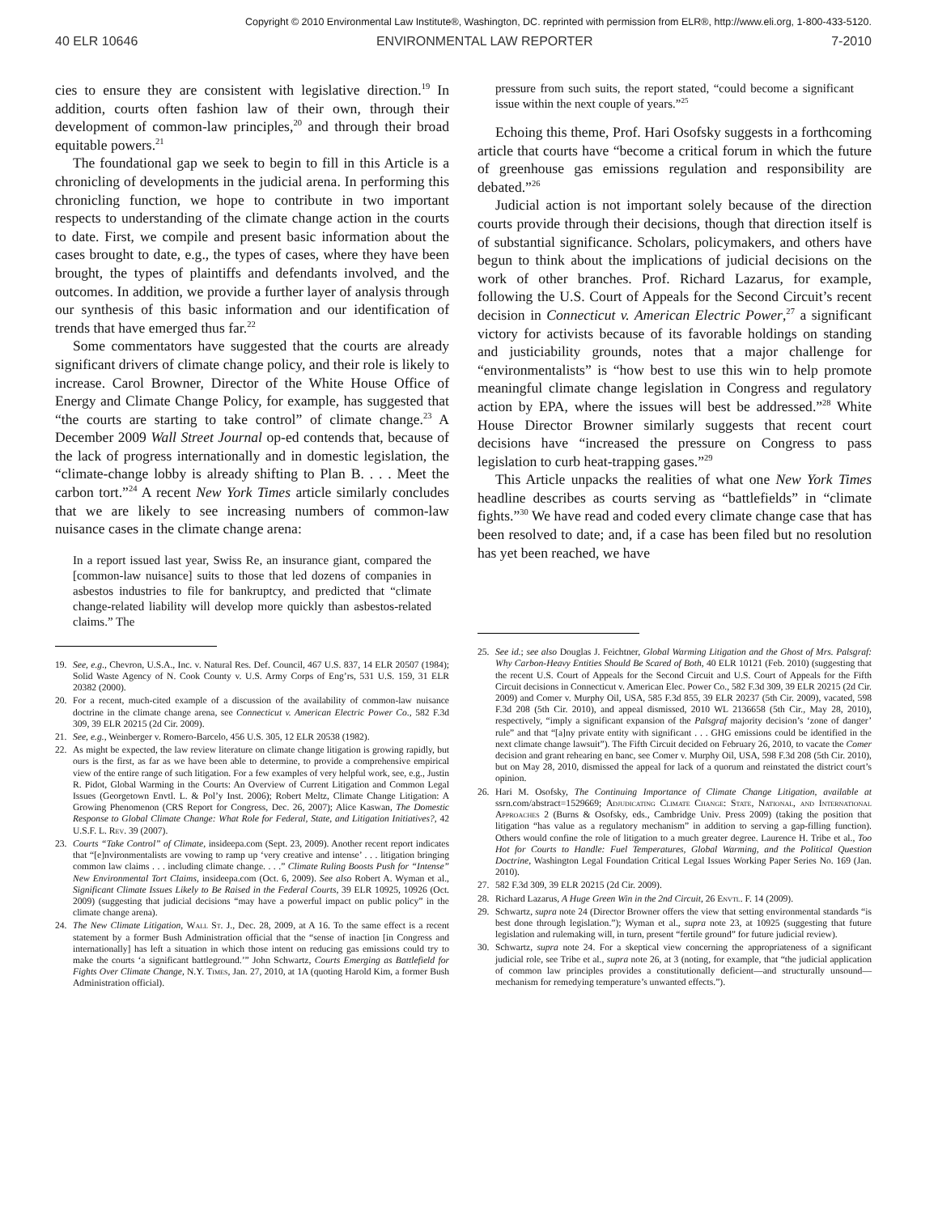Copyright © 2010 Environmental Law Institute®, Washington, DC. reprinted with permission from ELR®, http://www.eli.org, 1-800-433-5120.
40 ELR 10646 ENVIRONMENTAL LAW REPORTER 7-2010
cies to ensure they are consistent with legislative direction.<sup>19</sup> In addition, courts often fashion law of their own, through their development of common-law principles,<sup>20</sup> and through their broad equitable powers.<sup>21</sup>
The foundational gap we seek to begin to fill in this Article is a chronicling of developments in the judicial arena. In performing this chronicling function, we hope to contribute in two important respects to understanding of the climate change action in the courts to date. First, we compile and present basic information about the cases brought to date, e.g., the types of cases, where they have been brought, the types of plaintiffs and defendants involved, and the outcomes. In addition, we provide a further layer of analysis through our synthesis of this basic information and our identification of trends that have emerged thus far.<sup>22</sup>
Some commentators have suggested that the courts are already significant drivers of climate change policy, and their role is likely to increase. Carol Browner, Director of the White House Office of Energy and Climate Change Policy, for example, has suggested that “the courts are starting to take control” of climate change.<sup>23</sup> A December 2009 Wall Street Journal op-ed contends that, because of the lack of progress internationally and in domestic legislation, the “climate-change lobby is already shifting to Plan B. . . . Meet the carbon tort.”<sup>24</sup> A recent New York Times article similarly concludes that we are likely to see increasing numbers of common-law nuisance cases in the climate change arena:
In a report issued last year, Swiss Re, an insurance giant, compared the [common-law nuisance] suits to those that led dozens of companies in asbestos industries to file for bankruptcy, and predicted that “climate change-related liability will develop more quickly than asbestos-related claims.” The
19. See, e.g., Chevron, U.S.A., Inc. v. Natural Res. Def. Council, 467 U.S. 837, 14 ELR 20507 (1984); Solid Waste Agency of N. Cook County v. U.S. Army Corps of Eng’rs, 531 U.S. 159, 31 ELR 20382 (2000).
20. For a recent, much-cited example of a discussion of the availability of common-law nuisance doctrine in the climate change arena, see Connecticut v. American Electric Power Co., 582 F.3d 309, 39 ELR 20215 (2d Cir. 2009).
21. See, e.g., Weinberger v. Romero-Barcelo, 456 U.S. 305, 12 ELR 20538 (1982).
22. As might be expected, the law review literature on climate change litigation is growing rapidly, but ours is the first, as far as we have been able to determine, to provide a comprehensive empirical view of the entire range of such litigation. For a few examples of very helpful work, see, e.g., Justin R. Pidot, Global Warming in the Courts: An Overview of Current Litigation and Common Legal Issues (Georgetown Envtl. L. & Pol’y Inst. 2006); Robert Meltz, Climate Change Litigation: A Growing Phenomenon (CRS Report for Congress, Dec. 26, 2007); Alice Kaswan, The Domestic Response to Global Climate Change: What Role for Federal, State, and Litigation Initiatives?, 42 U.S.F. L. Rev. 39 (2007).
23. Courts “Take Control” of Climate, insideepa.com (Sept. 23, 2009). Another recent report indicates that “[e]nvironmentalists are vowing to ramp up ‘very creative and intense’ . . . litigation bringing common law claims . . . including climate change. . . .” Climate Ruling Boosts Push for “Intense” New Environmental Tort Claims, insideepa.com (Oct. 6, 2009). See also Robert A. Wyman et al., Significant Climate Issues Likely to Be Raised in the Federal Courts, 39 ELR 10925, 10926 (Oct. 2009) (suggesting that judicial decisions “may have a powerful impact on public policy” in the climate change arena).
24. The New Climate Litigation, Wall St. J., Dec. 28, 2009, at A 16. To the same effect is a recent statement by a former Bush Administration official that the “sense of inaction [in Congress and internationally] has left a situation in which those intent on reducing gas emissions could try to make the courts ‘a significant battleground.’” John Schwartz, Courts Emerging as Battlefield for Fights Over Climate Change, N.Y. Times, Jan. 27, 2010, at 1A (quoting Harold Kim, a former Bush Administration official).
pressure from such suits, the report stated, “could become a significant issue within the next couple of years.”<sup>25</sup>
Echoing this theme, Prof. Hari Osofsky suggests in a forthcoming article that courts have “become a critical forum in which the future of greenhouse gas emissions regulation and responsibility are debated.”<sup>26</sup>
Judicial action is not important solely because of the direction courts provide through their decisions, though that direction itself is of substantial significance. Scholars, policymakers, and others have begun to think about the implications of judicial decisions on the work of other branches. Prof. Richard Lazarus, for example, following the U.S. Court of Appeals for the Second Circuit’s recent decision in Connecticut v. American Electric Power,<sup>27</sup> a significant victory for activists because of its favorable holdings on standing and justiciability grounds, notes that a major challenge for “environmentalists” is “how best to use this win to help promote meaningful climate change legislation in Congress and regulatory action by EPA, where the issues will best be addressed.”<sup>28</sup> White House Director Browner similarly suggests that recent court decisions have “increased the pressure on Congress to pass legislation to curb heat-trapping gases.”<sup>29</sup>
This Article unpacks the realities of what one New York Times headline describes as courts serving as “battlefields” in “climate fights.”<sup>30</sup> We have read and coded every climate change case that has been resolved to date; and, if a case has been filed but no resolution has yet been reached, we have
25. See id.; see also Douglas J. Feichtner, Global Warming Litigation and the Ghost of Mrs. Palsgraf: Why Carbon-Heavy Entities Should Be Scared of Both, 40 ELR 10121 (Feb. 2010) (suggesting that the recent U.S. Court of Appeals for the Second Circuit and U.S. Court of Appeals for the Fifth Circuit decisions in Connecticut v. American Elec. Power Co., 582 F.3d 309, 39 ELR 20215 (2d Cir. 2009) and Comer v. Murphy Oil, USA, 585 F.3d 855, 39 ELR 20237 (5th Cir. 2009), vacated, 598 F.3d 208 (5th Cir. 2010), and appeal dismissed, 2010 WL 2136658 (5th Cir., May 28, 2010), respectively, “imply a significant expansion of the Palsgraf majority decision’s ‘zone of danger’ rule” and that “[a]ny private entity with significant . . . GHG emissions could be identified in the next climate change lawsuit”). The Fifth Circuit decided on February 26, 2010, to vacate the Comer decision and grant rehearing en banc, see Comer v. Murphy Oil, USA, 598 F.3d 208 (5th Cir. 2010), but on May 28, 2010, dismissed the appeal for lack of a quorum and reinstated the district court’s opinion.
26. Hari M. Osofsky, The Continuing Importance of Climate Change Litigation, available at ssrn.com/abstract=1529669; Adjudicating Climate Change: State, National, and International Approaches 2 (Burns & Osofsky, eds., Cambridge Univ. Press 2009) (taking the position that litigation “has value as a regulatory mechanism” in addition to serving a gap-filling function). Others would confine the role of litigation to a much greater degree. Laurence H. Tribe et al., Too Hot for Courts to Handle: Fuel Temperatures, Global Warming, and the Political Question Doctrine, Washington Legal Foundation Critical Legal Issues Working Paper Series No. 169 (Jan. 2010).
27. 582 F.3d 309, 39 ELR 20215 (2d Cir. 2009).
28. Richard Lazarus, A Huge Green Win in the 2nd Circuit, 26 Envtl. F. 14 (2009).
29. Schwartz, supra note 24 (Director Browner offers the view that setting environmental standards “is best done through legislation.”); Wyman et al., supra note 23, at 10925 (suggesting that future legislation and rulemaking will, in turn, present “fertile ground” for future judicial review).
30. Schwartz, supra note 24. For a skeptical view concerning the appropriateness of a significant judicial role, see Tribe et al., supra note 26, at 3 (noting, for example, that “the judicial application of common law principles provides a constitutionally deficient—and structurally unsound—mechanism for remedying temperature’s unwanted effects.”).